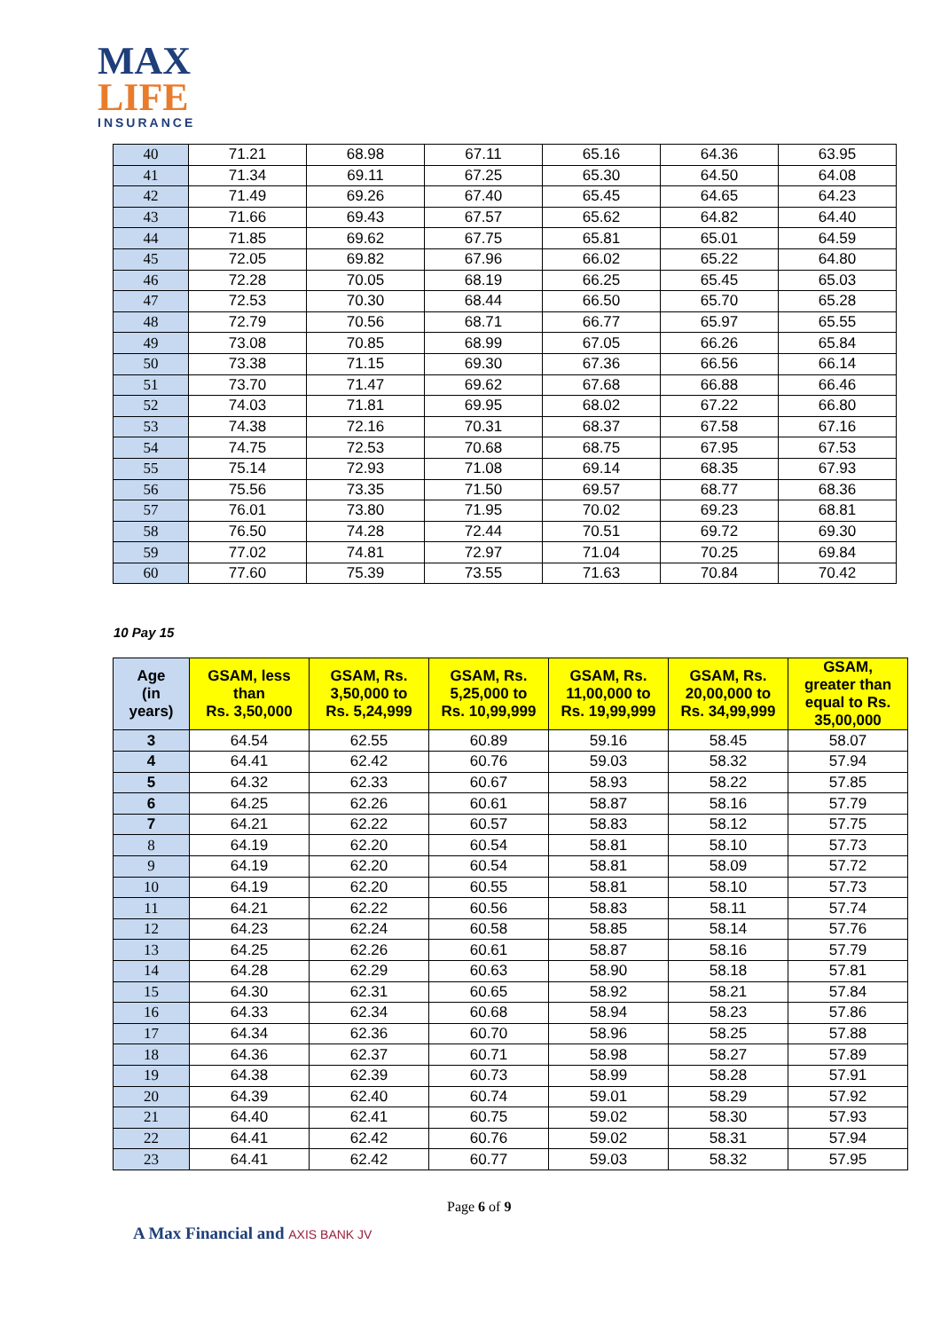MAX
LIFE
INSURANCE
| 40 | 71.21 | 68.98 | 67.11 | 65.16 | 64.36 | 63.95 |
| 41 | 71.34 | 69.11 | 67.25 | 65.30 | 64.50 | 64.08 |
| 42 | 71.49 | 69.26 | 67.40 | 65.45 | 64.65 | 64.23 |
| 43 | 71.66 | 69.43 | 67.57 | 65.62 | 64.82 | 64.40 |
| 44 | 71.85 | 69.62 | 67.75 | 65.81 | 65.01 | 64.59 |
| 45 | 72.05 | 69.82 | 67.96 | 66.02 | 65.22 | 64.80 |
| 46 | 72.28 | 70.05 | 68.19 | 66.25 | 65.45 | 65.03 |
| 47 | 72.53 | 70.30 | 68.44 | 66.50 | 65.70 | 65.28 |
| 48 | 72.79 | 70.56 | 68.71 | 66.77 | 65.97 | 65.55 |
| 49 | 73.08 | 70.85 | 68.99 | 67.05 | 66.26 | 65.84 |
| 50 | 73.38 | 71.15 | 69.30 | 67.36 | 66.56 | 66.14 |
| 51 | 73.70 | 71.47 | 69.62 | 67.68 | 66.88 | 66.46 |
| 52 | 74.03 | 71.81 | 69.95 | 68.02 | 67.22 | 66.80 |
| 53 | 74.38 | 72.16 | 70.31 | 68.37 | 67.58 | 67.16 |
| 54 | 74.75 | 72.53 | 70.68 | 68.75 | 67.95 | 67.53 |
| 55 | 75.14 | 72.93 | 71.08 | 69.14 | 68.35 | 67.93 |
| 56 | 75.56 | 73.35 | 71.50 | 69.57 | 68.77 | 68.36 |
| 57 | 76.01 | 73.80 | 71.95 | 70.02 | 69.23 | 68.81 |
| 58 | 76.50 | 74.28 | 72.44 | 70.51 | 69.72 | 69.30 |
| 59 | 77.02 | 74.81 | 72.97 | 71.04 | 70.25 | 69.84 |
| 60 | 77.60 | 75.39 | 73.55 | 71.63 | 70.84 | 70.42 |
10 Pay 15
| Age (in years) | GSAM, less than Rs. 3,50,000 | GSAM, Rs. 3,50,000 to Rs. 5,24,999 | GSAM, Rs. 5,25,000 to Rs. 10,99,999 | GSAM, Rs. 11,00,000 to Rs. 19,99,999 | GSAM, Rs. 20,00,000 to Rs. 34,99,999 | GSAM, greater than equal to Rs. 35,00,000 |
| --- | --- | --- | --- | --- | --- | --- |
| 3 | 64.54 | 62.55 | 60.89 | 59.16 | 58.45 | 58.07 |
| 4 | 64.41 | 62.42 | 60.76 | 59.03 | 58.32 | 57.94 |
| 5 | 64.32 | 62.33 | 60.67 | 58.93 | 58.22 | 57.85 |
| 6 | 64.25 | 62.26 | 60.61 | 58.87 | 58.16 | 57.79 |
| 7 | 64.21 | 62.22 | 60.57 | 58.83 | 58.12 | 57.75 |
| 8 | 64.19 | 62.20 | 60.54 | 58.81 | 58.10 | 57.73 |
| 9 | 64.19 | 62.20 | 60.54 | 58.81 | 58.09 | 57.72 |
| 10 | 64.19 | 62.20 | 60.55 | 58.81 | 58.10 | 57.73 |
| 11 | 64.21 | 62.22 | 60.56 | 58.83 | 58.11 | 57.74 |
| 12 | 64.23 | 62.24 | 60.58 | 58.85 | 58.14 | 57.76 |
| 13 | 64.25 | 62.26 | 60.61 | 58.87 | 58.16 | 57.79 |
| 14 | 64.28 | 62.29 | 60.63 | 58.90 | 58.18 | 57.81 |
| 15 | 64.30 | 62.31 | 60.65 | 58.92 | 58.21 | 57.84 |
| 16 | 64.33 | 62.34 | 60.68 | 58.94 | 58.23 | 57.86 |
| 17 | 64.34 | 62.36 | 60.70 | 58.96 | 58.25 | 57.88 |
| 18 | 64.36 | 62.37 | 60.71 | 58.98 | 58.27 | 57.89 |
| 19 | 64.38 | 62.39 | 60.73 | 58.99 | 58.28 | 57.91 |
| 20 | 64.39 | 62.40 | 60.74 | 59.01 | 58.29 | 57.92 |
| 21 | 64.40 | 62.41 | 60.75 | 59.02 | 58.30 | 57.93 |
| 22 | 64.41 | 62.42 | 60.76 | 59.02 | 58.31 | 57.94 |
| 23 | 64.41 | 62.42 | 60.77 | 59.03 | 58.32 | 57.95 |
Page 6 of 9
A Max Financial and AXIS BANK JV